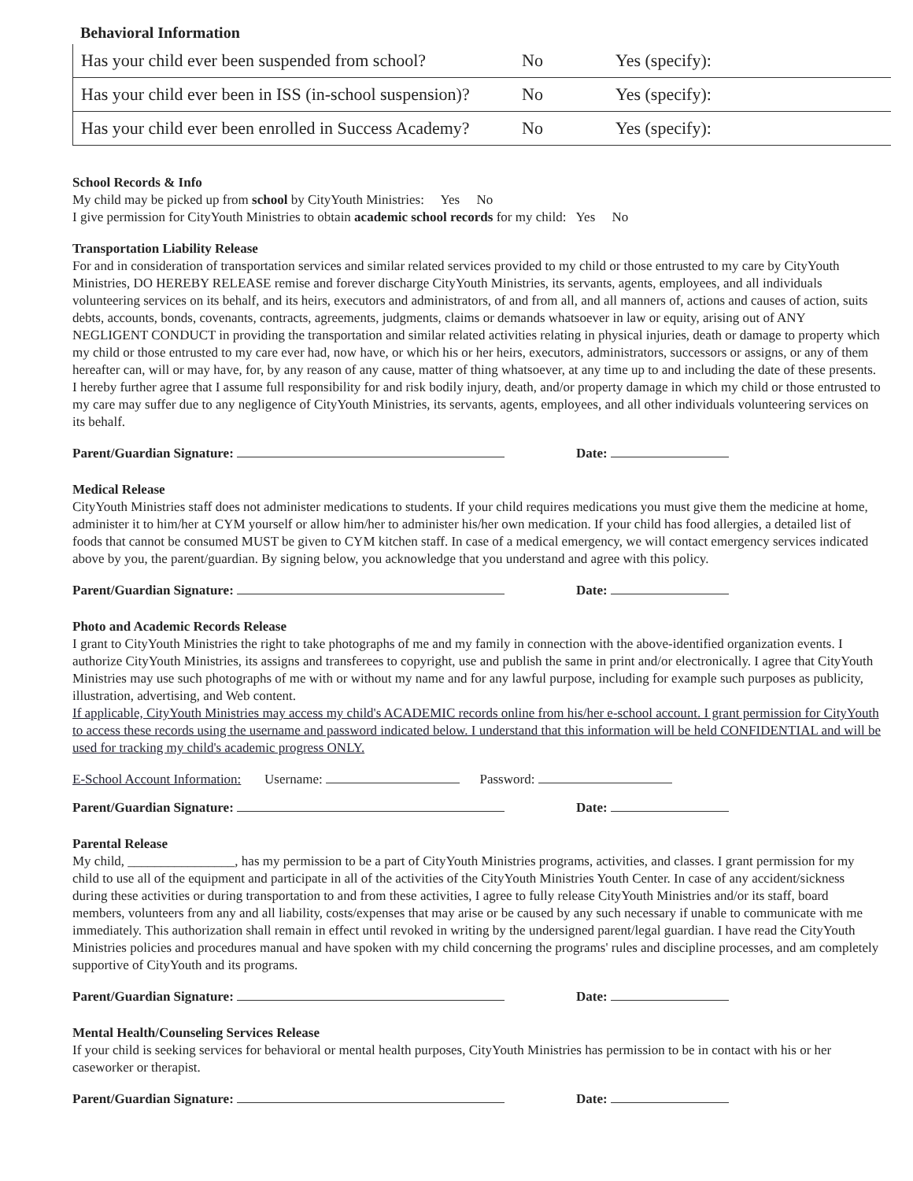Behavioral Information
| Has your child ever been suspended from school? | No | Yes (specify): |
| Has your child ever been in ISS (in-school suspension)? | No | Yes (specify): |
| Has your child ever been enrolled in Success Academy? | No | Yes (specify): |
School Records & Info
My child may be picked up from school by CityYouth Ministries: Yes No
I give permission for CityYouth Ministries to obtain academic school records for my child: Yes No
Transportation Liability Release
For and in consideration of transportation services and similar related services provided to my child or those entrusted to my care by CityYouth Ministries, DO HEREBY RELEASE remise and forever discharge CityYouth Ministries, its servants, agents, employees, and all individuals volunteering services on its behalf, and its heirs, executors and administrators, of and from all, and all manners of, actions and causes of action, suits debts, accounts, bonds, covenants, contracts, agreements, judgments, claims or demands whatsoever in law or equity, arising out of ANY NEGLIGENT CONDUCT in providing the transportation and similar related activities relating in physical injuries, death or damage to property which my child or those entrusted to my care ever had, now have, or which his or her heirs, executors, administrators, successors or assigns, or any of them hereafter can, will or may have, for, by any reason of any cause, matter of thing whatsoever, at any time up to and including the date of these presents. I hereby further agree that I assume full responsibility for and risk bodily injury, death, and/or property damage in which my child or those entrusted to my care may suffer due to any negligence of CityYouth Ministries, its servants, agents, employees, and all other individuals volunteering services on its behalf.
Parent/Guardian Signature: Date:
Medical Release
CityYouth Ministries staff does not administer medications to students. If your child requires medications you must give them the medicine at home, administer it to him/her at CYM yourself or allow him/her to administer his/her own medication. If your child has food allergies, a detailed list of foods that cannot be consumed MUST be given to CYM kitchen staff. In case of a medical emergency, we will contact emergency services indicated above by you, the parent/guardian. By signing below, you acknowledge that you understand and agree with this policy.
Parent/Guardian Signature: Date:
Photo and Academic Records Release
I grant to CityYouth Ministries the right to take photographs of me and my family in connection with the above-identified organization events. I authorize CityYouth Ministries, its assigns and transferees to copyright, use and publish the same in print and/or electronically. I agree that CityYouth Ministries may use such photographs of me with or without my name and for any lawful purpose, including for example such purposes as publicity, illustration, advertising, and Web content.
If applicable, CityYouth Ministries may access my child's ACADEMIC records online from his/her e-school account. I grant permission for CityYouth to access these records using the username and password indicated below. I understand that this information will be held CONFIDENTIAL and will be used for tracking my child's academic progress ONLY.
E-School Account Information: Username: Password:
Parent/Guardian Signature: Date:
Parental Release
My child, ________________, has my permission to be a part of CityYouth Ministries programs, activities, and classes. I grant permission for my child to use all of the equipment and participate in all of the activities of the CityYouth Ministries Youth Center. In case of any accident/sickness during these activities or during transportation to and from these activities, I agree to fully release CityYouth Ministries and/or its staff, board members, volunteers from any and all liability, costs/expenses that may arise or be caused by any such necessary if unable to communicate with me immediately. This authorization shall remain in effect until revoked in writing by the undersigned parent/legal guardian. I have read the CityYouth Ministries policies and procedures manual and have spoken with my child concerning the programs' rules and discipline processes, and am completely supportive of CityYouth and its programs.
Parent/Guardian Signature: Date:
Mental Health/Counseling Services Release
If your child is seeking services for behavioral or mental health purposes, CityYouth Ministries has permission to be in contact with his or her caseworker or therapist.
Parent/Guardian Signature: Date: